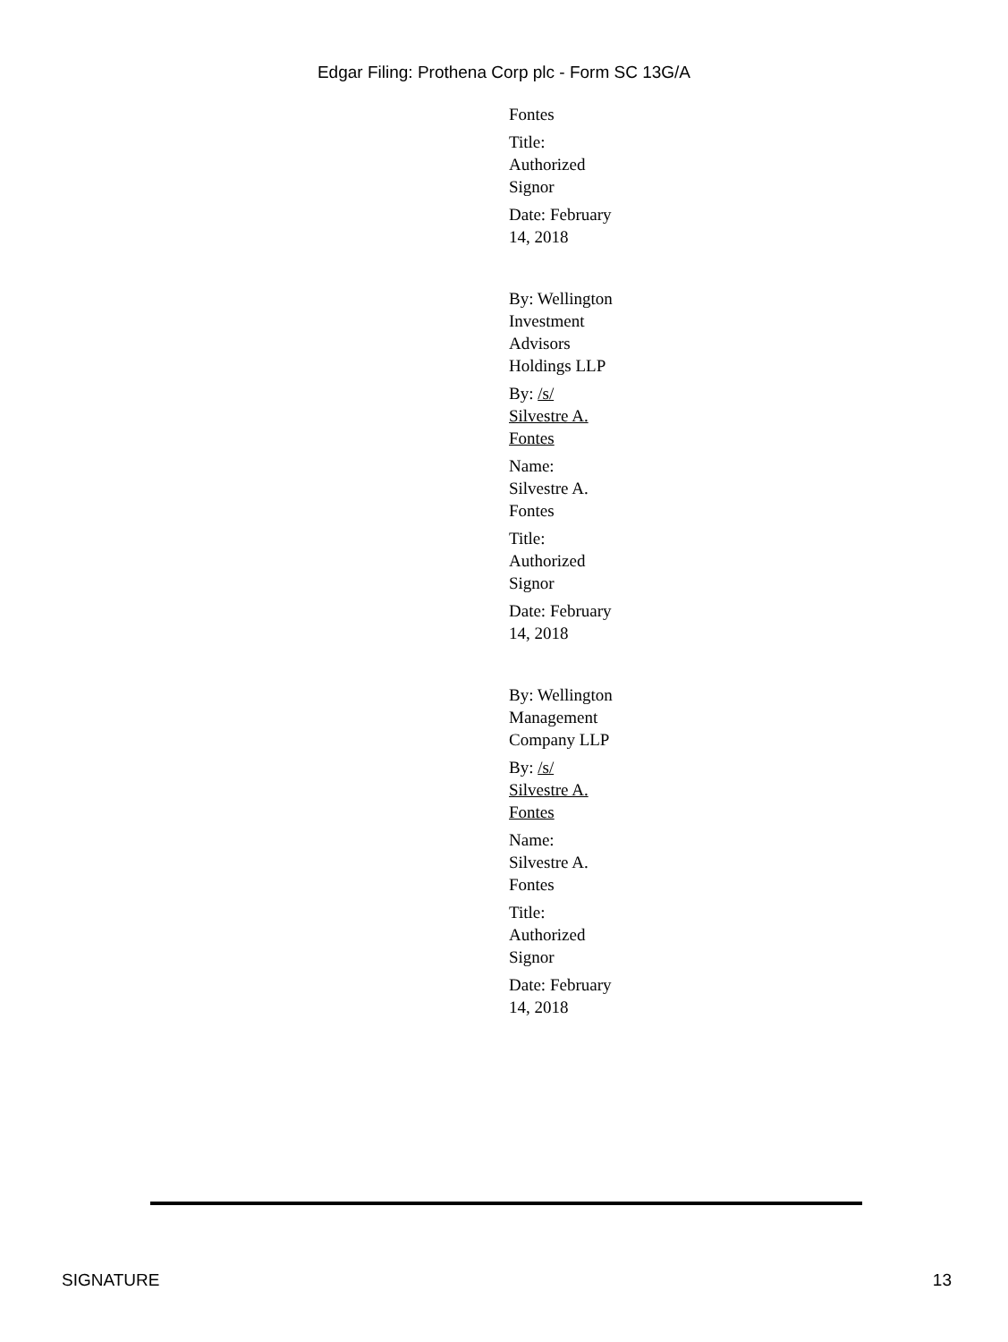Edgar Filing: Prothena Corp plc - Form SC 13G/A
Fontes
Title: Authorized Signor
Date: February 14, 2018
By: Wellington Investment Advisors Holdings LLP
By: /s/ Silvestre A. Fontes
Name: Silvestre A. Fontes
Title: Authorized Signor
Date: February 14, 2018
By: Wellington Management Company LLP
By: /s/ Silvestre A. Fontes
Name: Silvestre A. Fontes
Title: Authorized Signor
Date: February 14, 2018
SIGNATURE 13